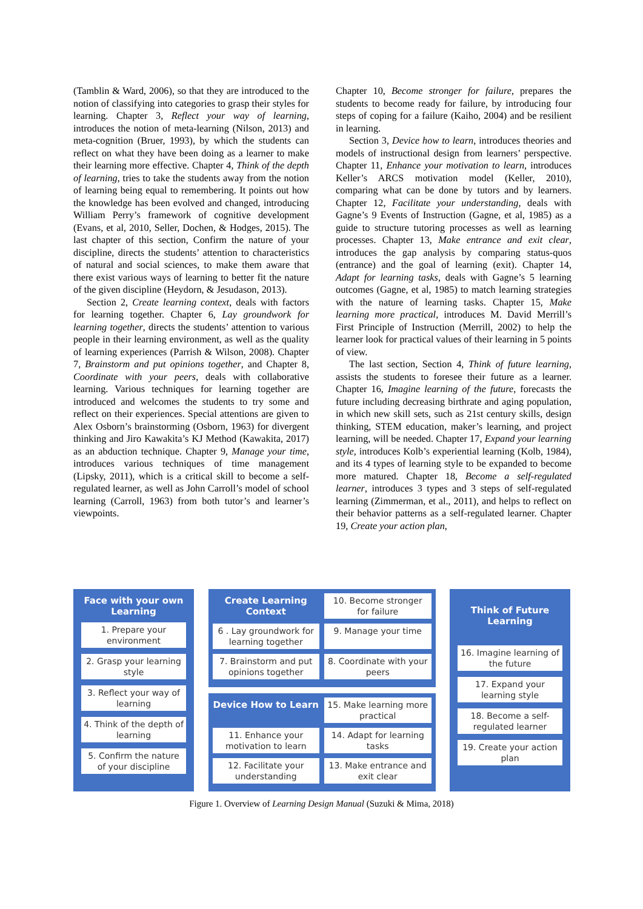(Tamblin & Ward, 2006), so that they are introduced to the notion of classifying into categories to grasp their styles for learning. Chapter 3, Reflect your way of learning, introduces the notion of meta-learning (Nilson, 2013) and meta-cognition (Bruer, 1993), by which the students can reflect on what they have been doing as a learner to make their learning more effective. Chapter 4, Think of the depth of learning, tries to take the students away from the notion of learning being equal to remembering. It points out how the knowledge has been evolved and changed, introducing William Perry’s framework of cognitive development (Evans, et al, 2010, Seller, Dochen, & Hodges, 2015). The last chapter of this section, Confirm the nature of your discipline, directs the students’ attention to characteristics of natural and social sciences, to make them aware that there exist various ways of learning to better fit the nature of the given discipline (Heydorn, & Jesudason, 2013).
Section 2, Create learning context, deals with factors for learning together. Chapter 6, Lay groundwork for learning together, directs the students’ attention to various people in their learning environment, as well as the quality of learning experiences (Parrish & Wilson, 2008). Chapter 7, Brainstorm and put opinions together, and Chapter 8, Coordinate with your peers, deals with collaborative learning. Various techniques for learning together are introduced and welcomes the students to try some and reflect on their experiences. Special attentions are given to Alex Osborn’s brainstorming (Osborn, 1963) for divergent thinking and Jiro Kawakita’s KJ Method (Kawakita, 2017) as an abduction technique. Chapter 9, Manage your time, introduces various techniques of time management (Lipsky, 2011), which is a critical skill to become a self-regulated learner, as well as John Carroll’s model of school learning (Carroll, 1963) from both tutor’s and learner’s viewpoints.
Chapter 10, Become stronger for failure, prepares the students to become ready for failure, by introducing four steps of coping for a failure (Kaiho, 2004) and be resilient in learning.
Section 3, Device how to learn, introduces theories and models of instructional design from learners’ perspective. Chapter 11, Enhance your motivation to learn, introduces Keller’s ARCS motivation model (Keller, 2010), comparing what can be done by tutors and by learners. Chapter 12, Facilitate your understanding, deals with Gagne’s 9 Events of Instruction (Gagne, et al, 1985) as a guide to structure tutoring processes as well as learning processes. Chapter 13, Make entrance and exit clear, introduces the gap analysis by comparing status-quos (entrance) and the goal of learning (exit). Chapter 14, Adapt for learning tasks, deals with Gagne’s 5 learning outcomes (Gagne, et al, 1985) to match learning strategies with the nature of learning tasks. Chapter 15, Make learning more practical, introduces M. David Merrill’s First Principle of Instruction (Merrill, 2002) to help the learner look for practical values of their learning in 5 points of view.
The last section, Section 4, Think of future learning, assists the students to foresee their future as a learner. Chapter 16, Imagine learning of the future, forecasts the future including decreasing birthrate and aging population, in which new skill sets, such as 21st century skills, design thinking, STEM education, maker’s learning, and project learning, will be needed. Chapter 17, Expand your learning style, introduces Kolb’s experiential learning (Kolb, 1984), and its 4 types of learning style to be expanded to become more matured. Chapter 18, Become a self-regulated learner, introduces 3 types and 3 steps of self-regulated learning (Zimmerman, et al., 2011), and helps to reflect on their behavior patterns as a self-regulated learner. Chapter 19, Create your action plan,
Face with your own Learning
1. Prepare your environment
2. Grasp your learning style
3. Reflect your way of learning
4. Think of the depth of learning
5. Confirm the nature of your discipline
Create Learning Context
10. Become stronger for failure
6 . Lay groundwork for learning together
9. Manage your time
7. Brainstorm and put opinions together
8. Coordinate with your peers
Device How to Learn
15. Make learning more practical
11. Enhance your motivation to learn
14. Adapt for learning tasks
12. Facilitate your understanding
13. Make entrance and exit clear
Think of Future Learning
16. Imagine learning of the future
17. Expand your learning style
18. Become a self-regulated learner
19. Create your action plan
Figure 1. Overview of Learning Design Manual (Suzuki & Mima, 2018)